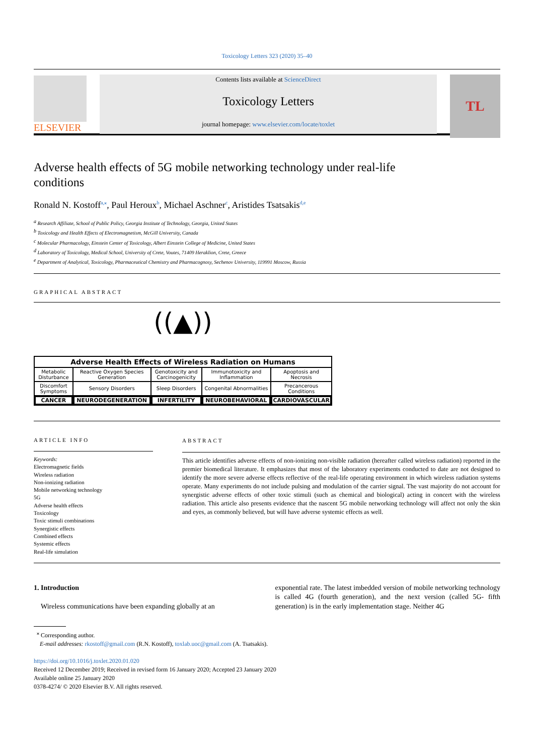Toxicology Letters 323 (2020) 35–40
ELSEVIER
Contents lists available at ScienceDirect
Toxicology Letters
journal homepage: www.elsevier.com/locate/toxlet
TL
Adverse health effects of 5G mobile networking technology under real-life conditions
Ronald N. Kostoff<sup>a,⁎</sup>, Paul Heroux<sup>b</sup>, Michael Aschner<sup>c</sup>, Aristides Tsatsakis<sup>d,e</sup>
<sup>a</sup> Research Affiliate, School of Public Policy, Georgia Institute of Technology, Georgia, United States
<sup>b</sup> Toxicology and Health Effects of Electromagnetism, McGill University, Canada
<sup>c</sup> Molecular Pharmacology, Einstein Center of Toxicology, Albert Einstein College of Medicine, United States
<sup>d</sup> Laboratory of Toxicology, Medical School, University of Crete, Voutes, 71409 Heraklion, Crete, Greece
<sup>e</sup> Department of Analytical, Toxicology, Pharmaceutical Chemistry and Pharmacognosy, Sechenov University, 119991 Moscow, Russia
GRAPHICAL ABSTRACT
((▲))
| Adverse Health Effects of Wireless Radiation on Humans | | | | |
| --- | --- | --- | --- | --- |
| Metabolic Disturbance | Reactive Oxygen Species Generation | Genotoxicity and Carcinogenicity | Immunotoxicity and Inflammation | Apoptosis and Necrosis |
| Discomfort Symptoms | Sensory Disorders | Sleep Disorders | Congenital Abnormalities | Precancerous Conditions |
| CANCER | NEURODEGENERATION | INFERTILITY | NEUROBEHAVIORAL | CARDIOVASCULAR |
ARTICLE INFO
Keywords:
Electromagnetic fields
Wireless radiation
Non-ionizing radiation
Mobile networking technology
5G
Adverse health effects
Toxicology
Toxic stimuli combinations
Synergistic effects
Combined effects
Systemic effects
Real-life simulation
ABSTRACT
This article identifies adverse effects of non-ionizing non-visible radiation (hereafter called wireless radiation) reported in the premier biomedical literature. It emphasizes that most of the laboratory experiments conducted to date are not designed to identify the more severe adverse effects reflective of the real-life operating environment in which wireless radiation systems operate. Many experiments do not include pulsing and modulation of the carrier signal. The vast majority do not account for synergistic adverse effects of other toxic stimuli (such as chemical and biological) acting in concert with the wireless radiation. This article also presents evidence that the nascent 5G mobile networking technology will affect not only the skin and eyes, as commonly believed, but will have adverse systemic effects as well.
1. Introduction
Wireless communications have been expanding globally at an
exponential rate. The latest imbedded version of mobile networking technology is called 4G (fourth generation), and the next version (called 5G- fifth generation) is in the early implementation stage. Neither 4G
<sup>⁎</sup> Corresponding author.
E-mail addresses: rkostoff@gmail.com (R.N. Kostoff), toxlab.uoc@gmail.com (A. Tsatsakis).
https://doi.org/10.1016/j.toxlet.2020.01.020
Received 12 December 2019; Received in revised form 16 January 2020; Accepted 23 January 2020
Available online 25 January 2020
0378-4274/ © 2020 Elsevier B.V. All rights reserved.